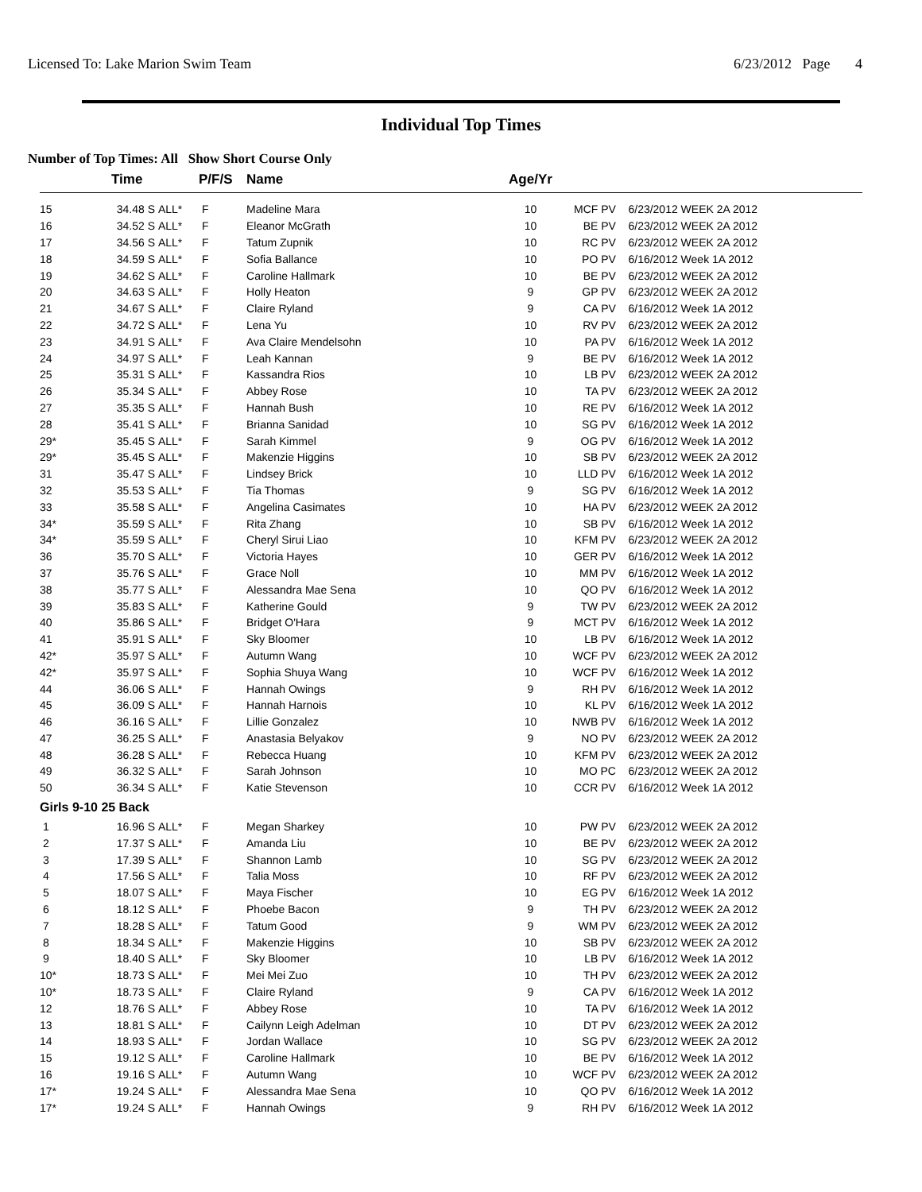Licensed To: Lake Marion Swim Team 6/23/2012 Page 4
Individual Top Times
Number of Top Times: All Show Short Course Only
| | Time | | P/F/S | Name | Age/Yr | | |
| --- | --- | --- | --- | --- | --- | --- | --- |
| 15 | 34.48 S | ALL* | F | Madeline Mara | 10 | MCF PV | 6/23/2012 WEEK 2A 2012 |
| 16 | 34.52 S | ALL* | F | Eleanor McGrath | 10 | BE PV | 6/23/2012 WEEK 2A 2012 |
| 17 | 34.56 S | ALL* | F | Tatum Zupnik | 10 | RC PV | 6/23/2012 WEEK 2A 2012 |
| 18 | 34.59 S | ALL* | F | Sofia Ballance | 10 | PO PV | 6/16/2012 Week 1A 2012 |
| 19 | 34.62 S | ALL* | F | Caroline Hallmark | 10 | BE PV | 6/23/2012 WEEK 2A 2012 |
| 20 | 34.63 S | ALL* | F | Holly Heaton | 9 | GP PV | 6/23/2012 WEEK 2A 2012 |
| 21 | 34.67 S | ALL* | F | Claire Ryland | 9 | CA PV | 6/16/2012 Week 1A 2012 |
| 22 | 34.72 S | ALL* | F | Lena Yu | 10 | RV PV | 6/23/2012 WEEK 2A 2012 |
| 23 | 34.91 S | ALL* | F | Ava Claire Mendelsohn | 10 | PA PV | 6/16/2012 Week 1A 2012 |
| 24 | 34.97 S | ALL* | F | Leah Kannan | 9 | BE PV | 6/16/2012 Week 1A 2012 |
| 25 | 35.31 S | ALL* | F | Kassandra Rios | 10 | LB PV | 6/23/2012 WEEK 2A 2012 |
| 26 | 35.34 S | ALL* | F | Abbey Rose | 10 | TA PV | 6/23/2012 WEEK 2A 2012 |
| 27 | 35.35 S | ALL* | F | Hannah Bush | 10 | RE PV | 6/16/2012 Week 1A 2012 |
| 28 | 35.41 S | ALL* | F | Brianna Sanidad | 10 | SG PV | 6/16/2012 Week 1A 2012 |
| 29* | 35.45 S | ALL* | F | Sarah Kimmel | 9 | OG PV | 6/16/2012 Week 1A 2012 |
| 29* | 35.45 S | ALL* | F | Makenzie Higgins | 10 | SB PV | 6/23/2012 WEEK 2A 2012 |
| 31 | 35.47 S | ALL* | F | Lindsey Brick | 10 | LLD PV | 6/16/2012 Week 1A 2012 |
| 32 | 35.53 S | ALL* | F | Tia Thomas | 9 | SG PV | 6/16/2012 Week 1A 2012 |
| 33 | 35.58 S | ALL* | F | Angelina Casimates | 10 | HA PV | 6/23/2012 WEEK 2A 2012 |
| 34* | 35.59 S | ALL* | F | Rita Zhang | 10 | SB PV | 6/16/2012 Week 1A 2012 |
| 34* | 35.59 S | ALL* | F | Cheryl Sirui Liao | 10 | KFM PV | 6/23/2012 WEEK 2A 2012 |
| 36 | 35.70 S | ALL* | F | Victoria Hayes | 10 | GER PV | 6/16/2012 Week 1A 2012 |
| 37 | 35.76 S | ALL* | F | Grace Noll | 10 | MM PV | 6/16/2012 Week 1A 2012 |
| 38 | 35.77 S | ALL* | F | Alessandra Mae Sena | 10 | QO PV | 6/16/2012 Week 1A 2012 |
| 39 | 35.83 S | ALL* | F | Katherine Gould | 9 | TW PV | 6/23/2012 WEEK 2A 2012 |
| 40 | 35.86 S | ALL* | F | Bridget O'Hara | 9 | MCT PV | 6/16/2012 Week 1A 2012 |
| 41 | 35.91 S | ALL* | F | Sky Bloomer | 10 | LB PV | 6/16/2012 Week 1A 2012 |
| 42* | 35.97 S | ALL* | F | Autumn Wang | 10 | WCF PV | 6/23/2012 WEEK 2A 2012 |
| 42* | 35.97 S | ALL* | F | Sophia Shuya Wang | 10 | WCF PV | 6/16/2012 Week 1A 2012 |
| 44 | 36.06 S | ALL* | F | Hannah Owings | 9 | RH PV | 6/16/2012 Week 1A 2012 |
| 45 | 36.09 S | ALL* | F | Hannah Harnois | 10 | KL PV | 6/16/2012 Week 1A 2012 |
| 46 | 36.16 S | ALL* | F | Lillie Gonzalez | 10 | NWB PV | 6/16/2012 Week 1A 2012 |
| 47 | 36.25 S | ALL* | F | Anastasia Belyakov | 9 | NO PV | 6/23/2012 WEEK 2A 2012 |
| 48 | 36.28 S | ALL* | F | Rebecca Huang | 10 | KFM PV | 6/23/2012 WEEK 2A 2012 |
| 49 | 36.32 S | ALL* | F | Sarah Johnson | 10 | MO PC | 6/23/2012 WEEK 2A 2012 |
| 50 | 36.34 S | ALL* | F | Katie Stevenson | 10 | CCR PV | 6/16/2012 Week 1A 2012 |
| Girls 9-10 25 Back | | | | | | | |
| 1 | 16.96 S | ALL* | F | Megan Sharkey | 10 | PW PV | 6/23/2012 WEEK 2A 2012 |
| 2 | 17.37 S | ALL* | F | Amanda Liu | 10 | BE PV | 6/23/2012 WEEK 2A 2012 |
| 3 | 17.39 S | ALL* | F | Shannon Lamb | 10 | SG PV | 6/23/2012 WEEK 2A 2012 |
| 4 | 17.56 S | ALL* | F | Talia Moss | 10 | RF PV | 6/23/2012 WEEK 2A 2012 |
| 5 | 18.07 S | ALL* | F | Maya Fischer | 10 | EG PV | 6/16/2012 Week 1A 2012 |
| 6 | 18.12 S | ALL* | F | Phoebe Bacon | 9 | TH PV | 6/23/2012 WEEK 2A 2012 |
| 7 | 18.28 S | ALL* | F | Tatum Good | 9 | WM PV | 6/23/2012 WEEK 2A 2012 |
| 8 | 18.34 S | ALL* | F | Makenzie Higgins | 10 | SB PV | 6/23/2012 WEEK 2A 2012 |
| 9 | 18.40 S | ALL* | F | Sky Bloomer | 10 | LB PV | 6/16/2012 Week 1A 2012 |
| 10* | 18.73 S | ALL* | F | Mei Mei Zuo | 10 | TH PV | 6/23/2012 WEEK 2A 2012 |
| 10* | 18.73 S | ALL* | F | Claire Ryland | 9 | CA PV | 6/16/2012 Week 1A 2012 |
| 12 | 18.76 S | ALL* | F | Abbey Rose | 10 | TA PV | 6/16/2012 Week 1A 2012 |
| 13 | 18.81 S | ALL* | F | Cailynn Leigh Adelman | 10 | DT PV | 6/23/2012 WEEK 2A 2012 |
| 14 | 18.93 S | ALL* | F | Jordan Wallace | 10 | SG PV | 6/23/2012 WEEK 2A 2012 |
| 15 | 19.12 S | ALL* | F | Caroline Hallmark | 10 | BE PV | 6/16/2012 Week 1A 2012 |
| 16 | 19.16 S | ALL* | F | Autumn Wang | 10 | WCF PV | 6/23/2012 WEEK 2A 2012 |
| 17* | 19.24 S | ALL* | F | Alessandra Mae Sena | 10 | QO PV | 6/16/2012 Week 1A 2012 |
| 17* | 19.24 S | ALL* | F | Hannah Owings | 9 | RH PV | 6/16/2012 Week 1A 2012 |